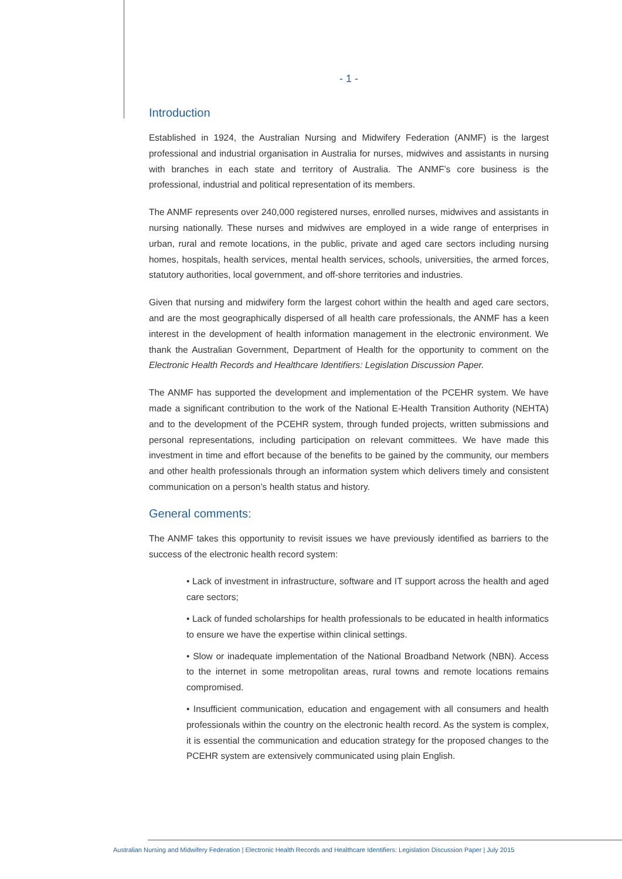- 1 -
Introduction
Established in 1924, the Australian Nursing and Midwifery Federation (ANMF) is the largest professional and industrial organisation in Australia for nurses, midwives and assistants in nursing with branches in each state and territory of Australia. The ANMF’s core business is the professional, industrial and political representation of its members.
The ANMF represents over 240,000 registered nurses, enrolled nurses, midwives and assistants in nursing nationally. These nurses and midwives are employed in a wide range of enterprises in urban, rural and remote locations, in the public, private and aged care sectors including nursing homes, hospitals, health services, mental health services, schools, universities, the armed forces, statutory authorities, local government, and off-shore territories and industries.
Given that nursing and midwifery form the largest cohort within the health and aged care sectors, and are the most geographically dispersed of all health care professionals, the ANMF has a keen interest in the development of health information management in the electronic environment. We thank the Australian Government, Department of Health for the opportunity to comment on the Electronic Health Records and Healthcare Identifiers: Legislation Discussion Paper.
The ANMF has supported the development and implementation of the PCEHR system. We have made a significant contribution to the work of the National E-Health Transition Authority (NEHTA) and to the development of the PCEHR system, through funded projects, written submissions and personal representations, including participation on relevant committees. We have made this investment in time and effort because of the benefits to be gained by the community, our members and other health professionals through an information system which delivers timely and consistent communication on a person’s health status and history.
General comments:
The ANMF takes this opportunity to revisit issues we have previously identified as barriers to the success of the electronic health record system:
• Lack of investment in infrastructure, software and IT support across the health and aged care sectors;
• Lack of funded scholarships for health professionals to be educated in health informatics to ensure we have the expertise within clinical settings.
• Slow or inadequate implementation of the National Broadband Network (NBN). Access to the internet in some metropolitan areas, rural towns and remote locations remains compromised.
• Insufficient communication, education and engagement with all consumers and health professionals within the country on the electronic health record. As the system is complex, it is essential the communication and education strategy for the proposed changes to the PCEHR system are extensively communicated using plain English.
Australian Nursing and Midwifery Federation | Electronic Health Records and Healthcare Identifiers: Legislation Discussion Paper | July 2015